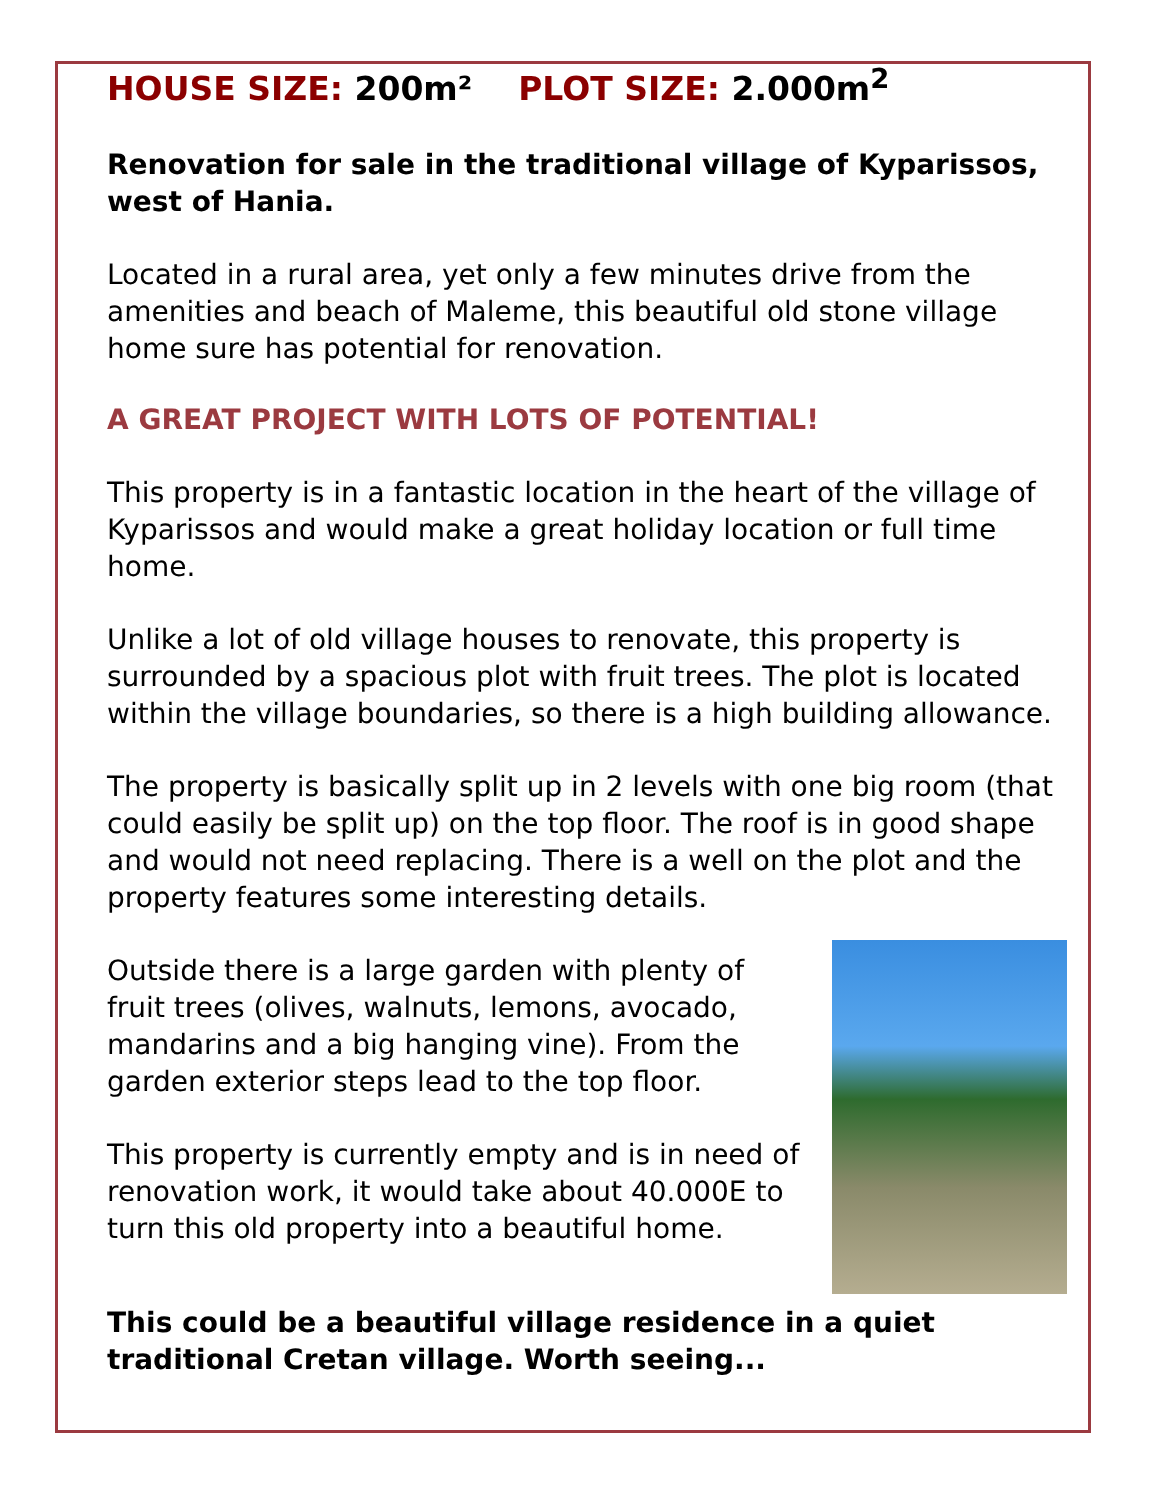HOUSE SIZE: 200m² PLOT SIZE: 2.000m<sup>2</sup>
Renovation for sale in the traditional village of Kyparissos, west of Hania.
Located in a rural area, yet only a few minutes drive from the amenities and beach of Maleme, this beautiful old stone village home sure has potential for renovation.
A GREAT PROJECT WITH LOTS OF POTENTIAL!
This property is in a fantastic location in the heart of the village of Kyparissos and would make a great holiday location or full time home.
Unlike a lot of old village houses to renovate, this property is surrounded by a spacious plot with fruit trees. The plot is located within the village boundaries, so there is a high building allowance.
The property is basically split up in 2 levels with one big room (that could easily be split up) on the top floor. The roof is in good shape and would not need replacing. There is a well on the plot and the property features some interesting details.
Outside there is a large garden with plenty of fruit trees (olives, walnuts, lemons, avocado, mandarins and a big hanging vine). From the garden exterior steps lead to the top floor.
This property is currently empty and is in need of renovation work, it would take about 40.000E to turn this old property into a beautiful home.
This could be a beautiful village residence in a quiet traditional Cretan village. Worth seeing...